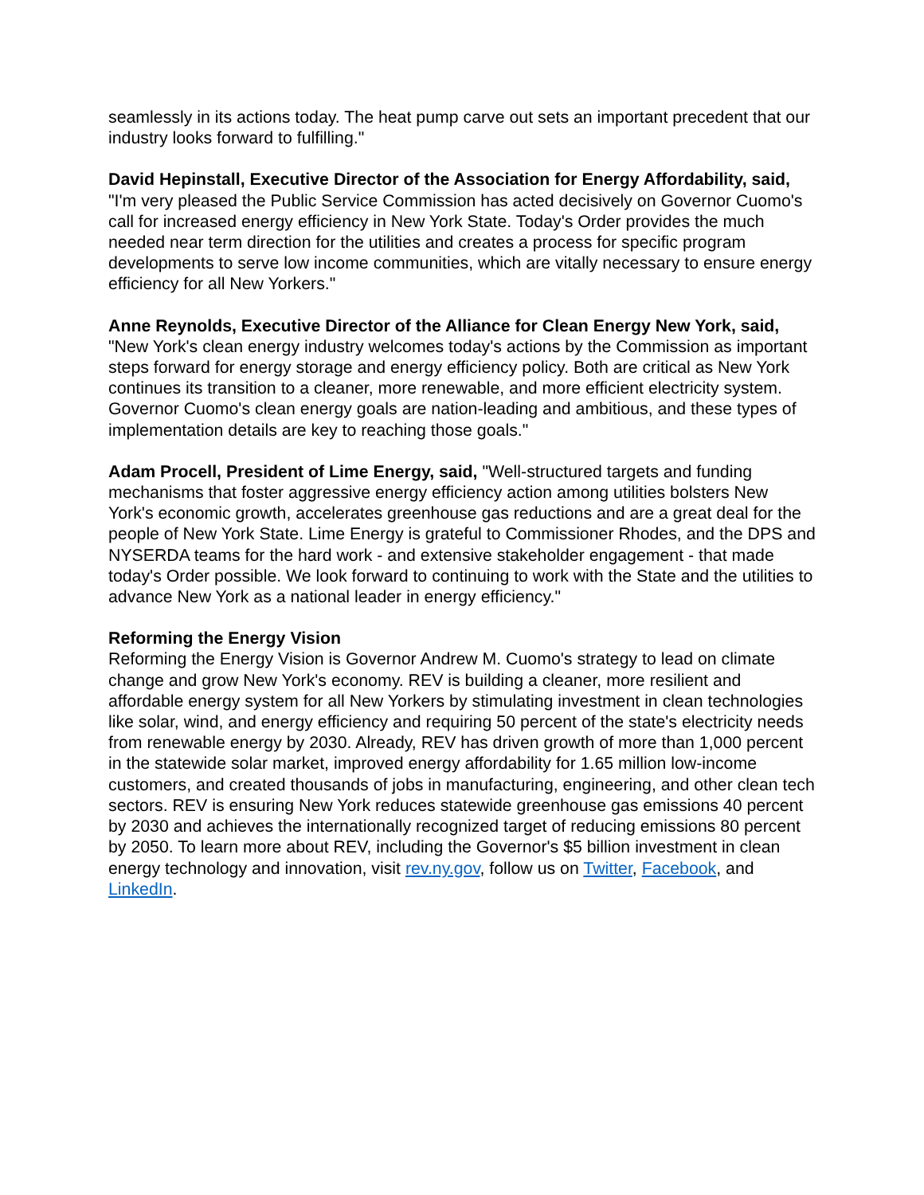seamlessly in its actions today. The heat pump carve out sets an important precedent that our industry looks forward to fulfilling."
David Hepinstall, Executive Director of the Association for Energy Affordability, said, "I'm very pleased the Public Service Commission has acted decisively on Governor Cuomo's call for increased energy efficiency in New York State. Today's Order provides the much needed near term direction for the utilities and creates a process for specific program developments to serve low income communities, which are vitally necessary to ensure energy efficiency for all New Yorkers."
Anne Reynolds, Executive Director of the Alliance for Clean Energy New York, said, "New York's clean energy industry welcomes today's actions by the Commission as important steps forward for energy storage and energy efficiency policy. Both are critical as New York continues its transition to a cleaner, more renewable, and more efficient electricity system. Governor Cuomo's clean energy goals are nation-leading and ambitious, and these types of implementation details are key to reaching those goals."
Adam Procell, President of Lime Energy, said, "Well-structured targets and funding mechanisms that foster aggressive energy efficiency action among utilities bolsters New York's economic growth, accelerates greenhouse gas reductions and are a great deal for the people of New York State. Lime Energy is grateful to Commissioner Rhodes, and the DPS and NYSERDA teams for the hard work - and extensive stakeholder engagement - that made today's Order possible. We look forward to continuing to work with the State and the utilities to advance New York as a national leader in energy efficiency."
Reforming the Energy Vision
Reforming the Energy Vision is Governor Andrew M. Cuomo's strategy to lead on climate change and grow New York's economy. REV is building a cleaner, more resilient and affordable energy system for all New Yorkers by stimulating investment in clean technologies like solar, wind, and energy efficiency and requiring 50 percent of the state's electricity needs from renewable energy by 2030. Already, REV has driven growth of more than 1,000 percent in the statewide solar market, improved energy affordability for 1.65 million low-income customers, and created thousands of jobs in manufacturing, engineering, and other clean tech sectors. REV is ensuring New York reduces statewide greenhouse gas emissions 40 percent by 2030 and achieves the internationally recognized target of reducing emissions 80 percent by 2050. To learn more about REV, including the Governor's $5 billion investment in clean energy technology and innovation, visit rev.ny.gov, follow us on Twitter, Facebook, and LinkedIn.